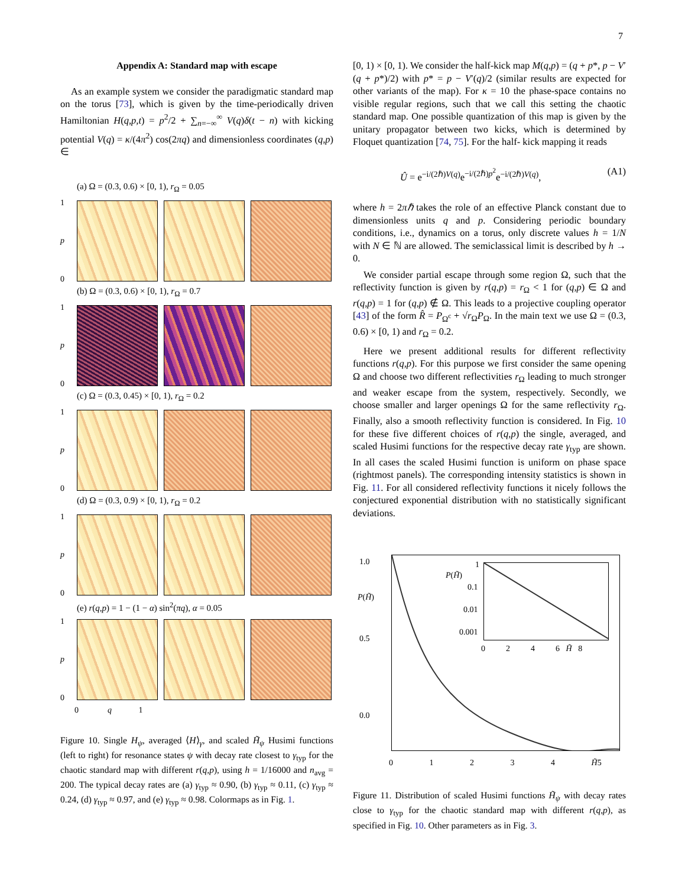7
Appendix A: Standard map with escape
As an example system we consider the paradigmatic standard map on the torus [73], which is given by the time-periodically driven Hamiltonian H(q,p,t) = p<sup>2</sup>/2 + ∑<sub>n=−∞</sub><sup>∞</sup> V(q)δ(t − n) with kicking potential V(q) = κ/(4π<sup>2</sup>) cos(2πq) and dimensionless coordinates (q,p) ∈
(a) Ω = (0.3, 0.6) × [0, 1), r<sub>Ω</sub> = 0.05
1
p
0
(b) Ω = (0.3, 0.6) × [0, 1), r<sub>Ω</sub> = 0.7
1
p
0
(c) Ω = (0.3, 0.45) × [0, 1), r<sub>Ω</sub> = 0.2
1
p
0
(d) Ω = (0.3, 0.9) × [0, 1), r<sub>Ω</sub> = 0.2
1
p
0
(e) r(q,p) = 1 − (1 − α) sin<sup>2</sup>(πq), α = 0.05
1
p
0
0 q 1
Figure 10. Single H<sub>ψ</sub>, averaged ⟨H⟩<sub>γ</sub>, and scaled H̃<sub>ψ</sub> Husimi functions (left to right) for resonance states ψ with decay rate closest to γ<sub>typ</sub> for the chaotic standard map with different r(q,p), using h = 1/16000 and n<sub>avg</sub> = 200. The typical decay rates are (a) γ<sub>typ</sub> ≈ 0.90, (b) γ<sub>typ</sub> ≈ 0.11, (c) γ<sub>typ</sub> ≈ 0.24, (d) γ<sub>typ</sub> ≈ 0.97, and (e) γ<sub>typ</sub> ≈ 0.98. Colormaps as in Fig. 1.
[0, 1) × [0, 1). We consider the half-kick map M(q,p) = (q + p*, p − V′(q + p*)/2) with p* = p − V′(q)/2 (similar results are expected for other variants of the map). For κ = 10 the phase-space contains no visible regular regions, such that we call this setting the chaotic standard map. One possible quantization of this map is given by the unitary propagator between two kicks, which is determined by Floquet quantization [74, 75]. For the half- kick mapping it reads
Û = e<sup>−i/(2ℏ)V(q)</sup>e<sup>−i/(2ℏ)p<sup>2</sup></sup>e<sup>−i/(2ℏ)V(q)</sup>, (A1)
where h = 2πℏ takes the role of an effective Planck constant due to dimensionless units q and p. Considering periodic boundary conditions, i.e., dynamics on a torus, only discrete values h = 1/N with N ∈ ℕ are allowed. The semiclassical limit is described by h → 0.
We consider partial escape through some region Ω, such that the reflectivity function is given by r(q,p) = r<sub>Ω</sub> < 1 for (q,p) ∈ Ω and r(q,p) = 1 for (q,p) ∉ Ω. This leads to a projective coupling operator [43] of the form R̂ = P<sub>Ω<sup>c</sup></sub> + √r<sub>Ω</sub>P<sub>Ω</sub>. In the main text we use Ω = (0.3, 0.6) × [0, 1) and r<sub>Ω</sub> = 0.2.
Here we present additional results for different reflectivity functions r(q,p). For this purpose we first consider the same opening Ω and choose two different reflectivities r<sub>Ω</sub> leading to much stronger and weaker escape from the system, respectively. Secondly, we choose smaller and larger openings Ω for the same reflectivity r<sub>Ω</sub>. Finally, also a smooth reflectivity function is considered. In Fig. 10 for these five different choices of r(q,p) the single, averaged, and scaled Husimi functions for the respective decay rate γ<sub>typ</sub> are shown. In all cases the scaled Husimi function is uniform on phase space (rightmost panels). The corresponding intensity statistics is shown in Fig. 11. For all considered reflectivity functions it nicely follows the conjectured exponential distribution with no statistically significant deviations.
1.0
P(H̃)
0.5
0.0
P(H̃)
1
0.1
0.01
0.001
0 2 4 6 H̃ 8
0 1 2 3 4 H̃5
Figure 11. Distribution of scaled Husimi functions H̃<sub>ψ</sub> with decay rates close to γ<sub>typ</sub> for the chaotic standard map with different r(q,p), as specified in Fig. 10. Other parameters as in Fig. 3.